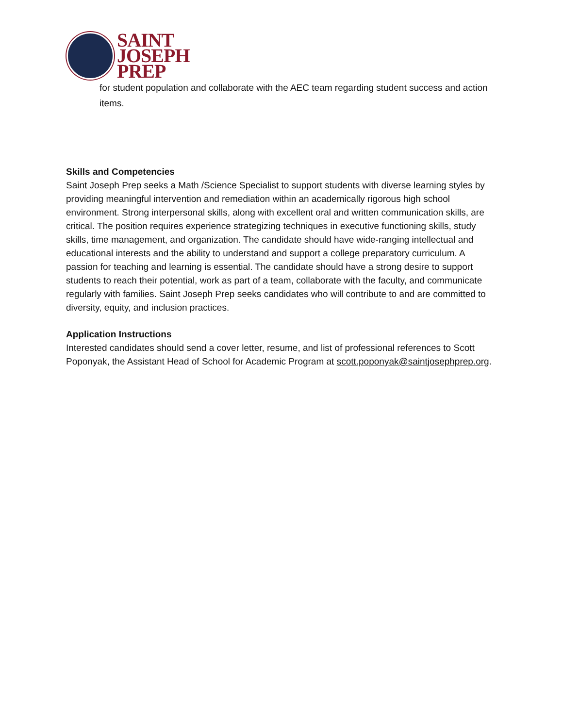SAINT
JOSEPH
PREP
for student population and collaborate with the AEC team regarding student success and action items.
Skills and Competencies
Saint Joseph Prep seeks a Math /Science Specialist to support students with diverse learning styles by providing meaningful intervention and remediation within an academically rigorous high school environment. Strong interpersonal skills, along with excellent oral and written communication skills, are critical. The position requires experience strategizing techniques in executive functioning skills, study skills, time management, and organization. The candidate should have wide-ranging intellectual and educational interests and the ability to understand and support a college preparatory curriculum. A passion for teaching and learning is essential. The candidate should have a strong desire to support students to reach their potential, work as part of a team, collaborate with the faculty, and communicate regularly with families. Saint Joseph Prep seeks candidates who will contribute to and are committed to diversity, equity, and inclusion practices.
Application Instructions
Interested candidates should send a cover letter, resume, and list of professional references to Scott Poponyak, the Assistant Head of School for Academic Program at scott.poponyak@saintjosephprep.org.